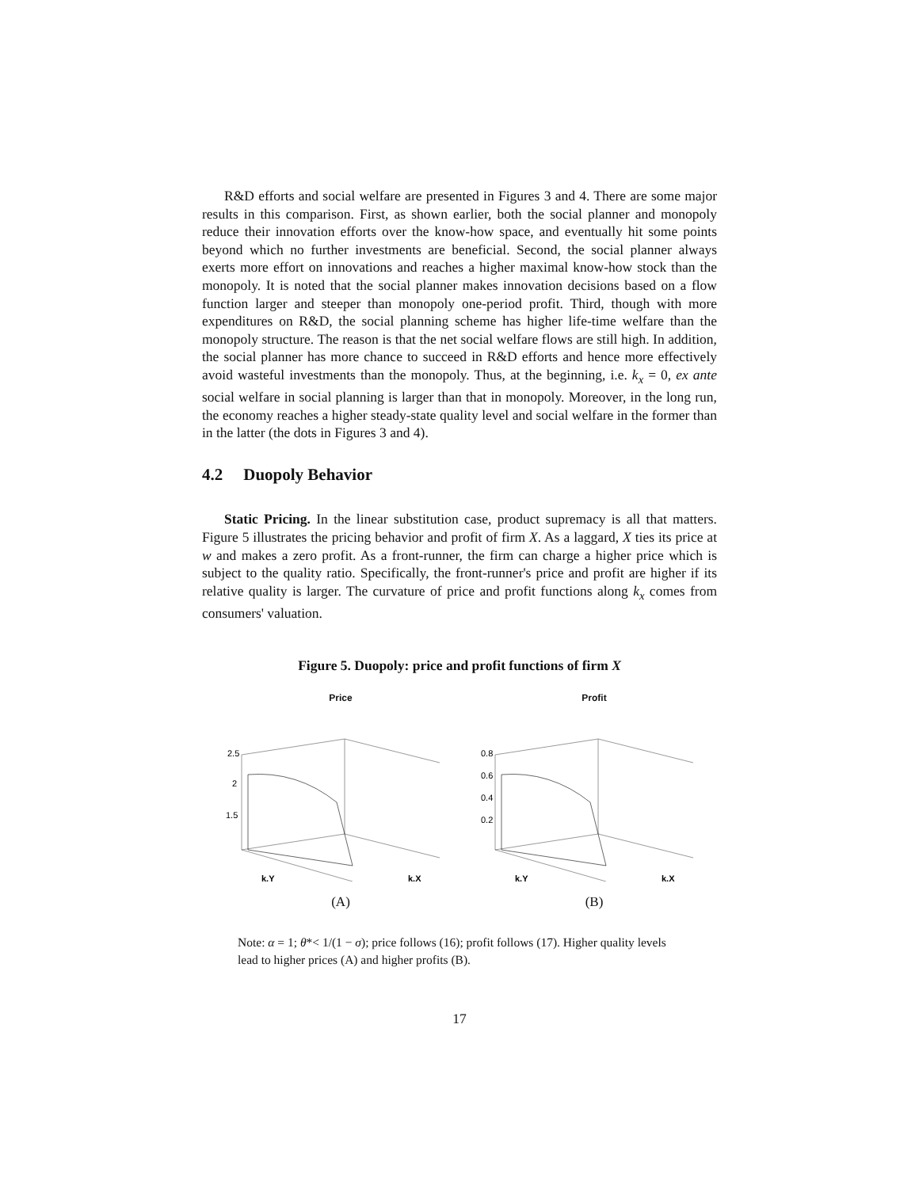R&D efforts and social welfare are presented in Figures 3 and 4. There are some major results in this comparison. First, as shown earlier, both the social planner and monopoly reduce their innovation efforts over the know-how space, and eventually hit some points beyond which no further investments are beneficial. Second, the social planner always exerts more effort on innovations and reaches a higher maximal know-how stock than the monopoly. It is noted that the social planner makes innovation decisions based on a flow function larger and steeper than monopoly one-period profit. Third, though with more expenditures on R&D, the social planning scheme has higher life-time welfare than the monopoly structure. The reason is that the net social welfare flows are still high. In addition, the social planner has more chance to succeed in R&D efforts and hence more effectively avoid wasteful investments than the monopoly. Thus, at the beginning, i.e. k<sub>x</sub> = 0, ex ante social welfare in social planning is larger than that in monopoly. Moreover, in the long run, the economy reaches a higher steady-state quality level and social welfare in the former than in the latter (the dots in Figures 3 and 4).
4.2 Duopoly Behavior
Static Pricing. In the linear substitution case, product supremacy is all that matters. Figure 5 illustrates the pricing behavior and profit of firm X. As a laggard, X ties its price at w and makes a zero profit. As a front-runner, the firm can charge a higher price which is subject to the quality ratio. Specifically, the front-runner's price and profit are higher if its relative quality is larger. The curvature of price and profit functions along k<sub>x</sub> comes from consumers' valuation.
Figure 5. Duopoly: price and profit functions of firm X
Price
2.5
2
1.5
k.Y
k.X
(A)
Profit
0.8
0.6
0.4
0.2
k.Y
k.X
(B)
Note: α = 1; θ*< 1/(1 − σ); price follows (16); profit follows (17). Higher quality levels lead to higher prices (A) and higher profits (B).
17